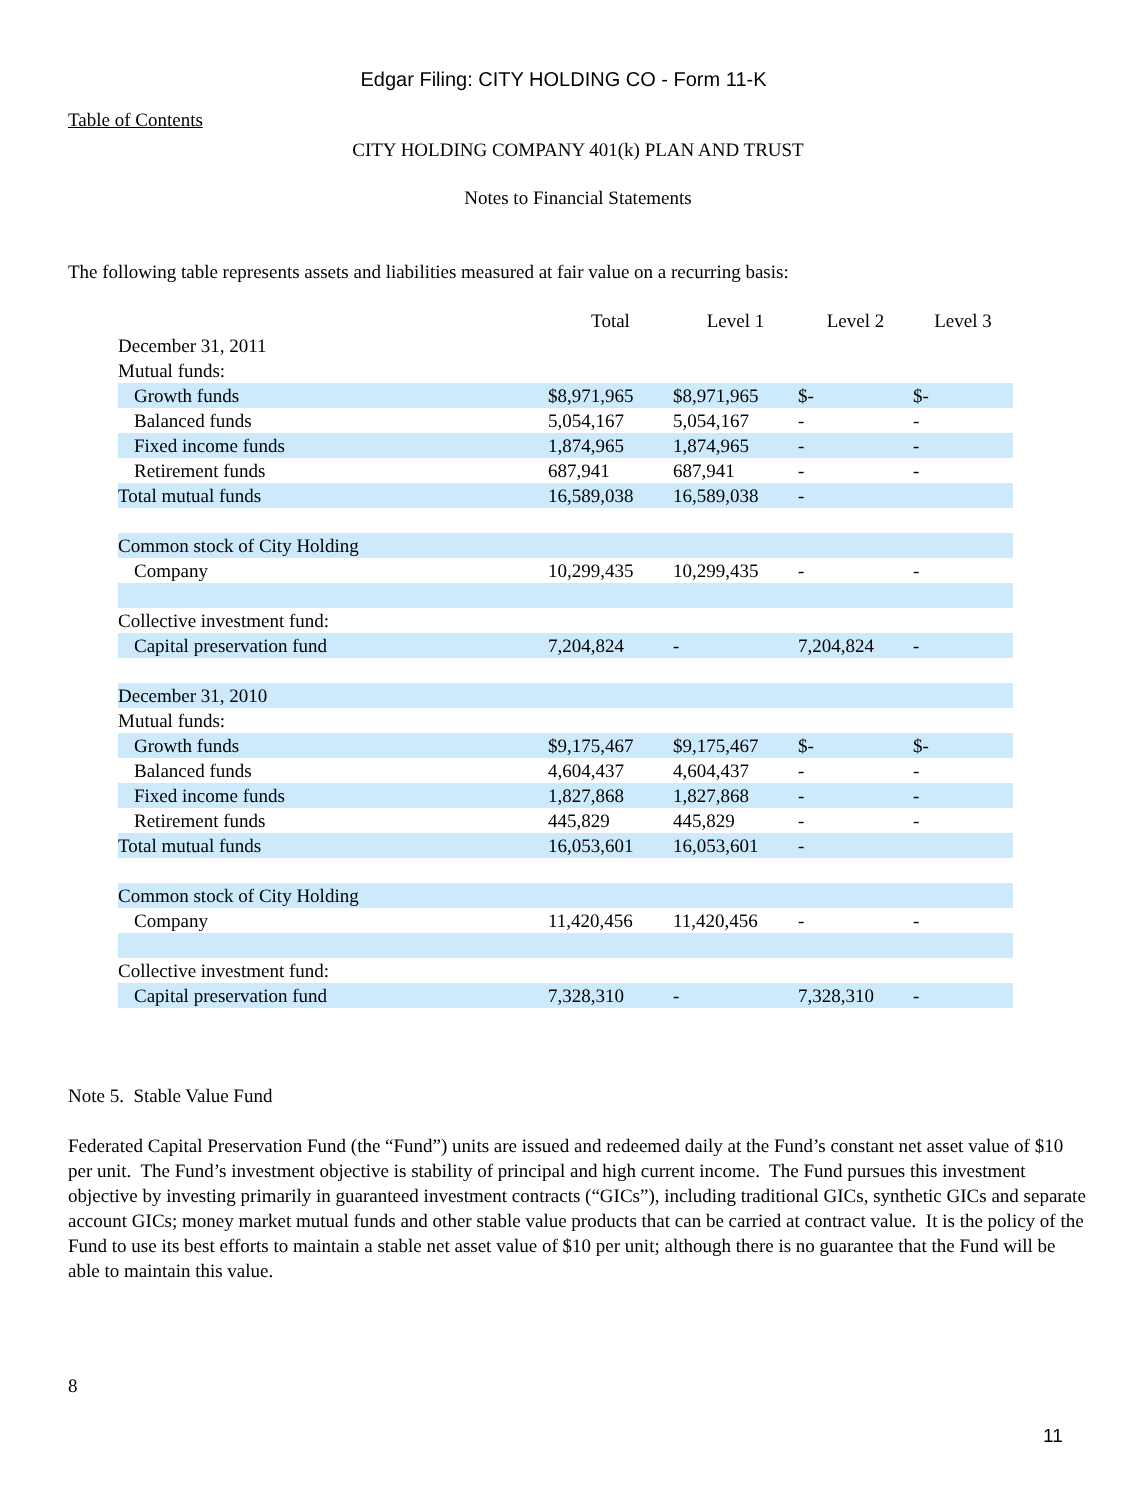Edgar Filing: CITY HOLDING CO - Form 11-K
Table of Contents
CITY HOLDING COMPANY 401(k) PLAN AND TRUST
Notes to Financial Statements
The following table represents assets and liabilities measured at fair value on a recurring basis:
| | Total | Level 1 | Level 2 | Level 3 |
| --- | --- | --- | --- | --- |
| December 31, 2011 | | | | |
| Mutual funds: | | | | |
| Growth funds | $8,971,965 | $8,971,965 | $- | $- |
| Balanced funds | 5,054,167 | 5,054,167 | - | - |
| Fixed income funds | 1,874,965 | 1,874,965 | - | - |
| Retirement funds | 687,941 | 687,941 | - | - |
| Total mutual funds | 16,589,038 | 16,589,038 | - | |
| Common stock of City Holding | | | | |
| Company | 10,299,435 | 10,299,435 | - | - |
| Collective investment fund: | | | | |
| Capital preservation fund | 7,204,824 | - | 7,204,824 | - |
| December 31, 2010 | | | | |
| Mutual funds: | | | | |
| Growth funds | $9,175,467 | $9,175,467 | $- | $- |
| Balanced funds | 4,604,437 | 4,604,437 | - | - |
| Fixed income funds | 1,827,868 | 1,827,868 | - | - |
| Retirement funds | 445,829 | 445,829 | - | - |
| Total mutual funds | 16,053,601 | 16,053,601 | - | |
| Common stock of City Holding | | | | |
| Company | 11,420,456 | 11,420,456 | - | - |
| Collective investment fund: | | | | |
| Capital preservation fund | 7,328,310 | - | 7,328,310 | - |
Note 5. Stable Value Fund
Federated Capital Preservation Fund (the “Fund”) units are issued and redeemed daily at the Fund’s constant net asset value of $10 per unit. The Fund’s investment objective is stability of principal and high current income. The Fund pursues this investment objective by investing primarily in guaranteed investment contracts (“GICs”), including traditional GICs, synthetic GICs and separate account GICs; money market mutual funds and other stable value products that can be carried at contract value. It is the policy of the Fund to use its best efforts to maintain a stable net asset value of $10 per unit; although there is no guarantee that the Fund will be able to maintain this value.
8
11